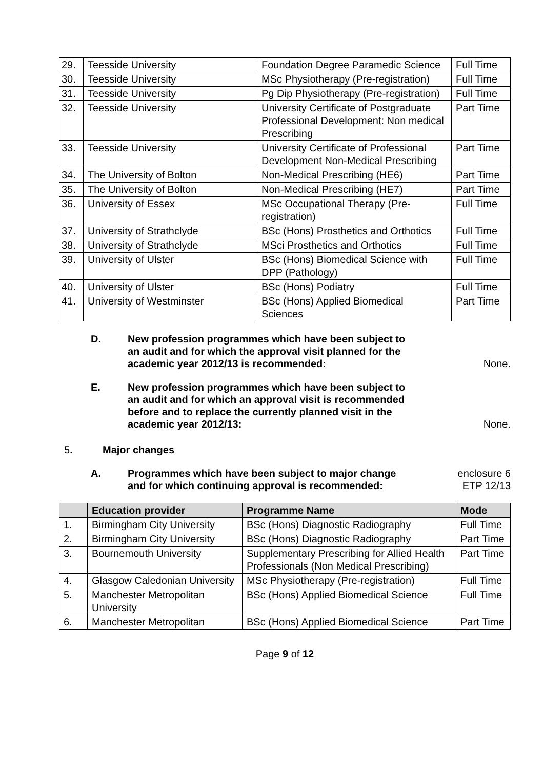| 29. | Teesside University | Foundation Degree Paramedic Science | Full Time |
| 30. | Teesside University | MSc Physiotherapy (Pre-registration) | Full Time |
| 31. | Teesside University | Pg Dip Physiotherapy (Pre-registration) | Full Time |
| 32. | Teesside University | University Certificate of Postgraduate Professional Development: Non medical Prescribing | Part Time |
| 33. | Teesside University | University Certificate of Professional Development Non-Medical Prescribing | Part Time |
| 34. | The University of Bolton | Non-Medical Prescribing (HE6) | Part Time |
| 35. | The University of Bolton | Non-Medical Prescribing (HE7) | Part Time |
| 36. | University of Essex | MSc Occupational Therapy (Pre-registration) | Full Time |
| 37. | University of Strathclyde | BSc (Hons) Prosthetics and Orthotics | Full Time |
| 38. | University of Strathclyde | MSci Prosthetics and Orthotics | Full Time |
| 39. | University of Ulster | BSc (Hons) Biomedical Science with DPP (Pathology) | Full Time |
| 40. | University of Ulster | BSc (Hons) Podiatry | Full Time |
| 41. | University of Westminster | BSc (Hons) Applied Biomedical Sciences | Part Time |
D. New profession programmes which have been subject to an audit and for which the approval visit planned for the academic year 2012/13 is recommended:
None.
E. New profession programmes which have been subject to an audit and for which an approval visit is recommended before and to replace the currently planned visit in the academic year 2012/13:
None.
5. Major changes
A. Programmes which have been subject to major change and for which continuing approval is recommended:
enclosure 6
ETP 12/13
| | Education provider | Programme Name | Mode |
| --- | --- | --- | --- |
| 1. | Birmingham City University | BSc (Hons) Diagnostic Radiography | Full Time |
| 2. | Birmingham City University | BSc (Hons) Diagnostic Radiography | Part Time |
| 3. | Bournemouth University | Supplementary Prescribing for Allied Health Professionals (Non Medical Prescribing) | Part Time |
| 4. | Glasgow Caledonian University | MSc Physiotherapy (Pre-registration) | Full Time |
| 5. | Manchester Metropolitan University | BSc (Hons) Applied Biomedical Science | Full Time |
| 6. | Manchester Metropolitan | BSc (Hons) Applied Biomedical Science | Part Time |
Page 9 of 12